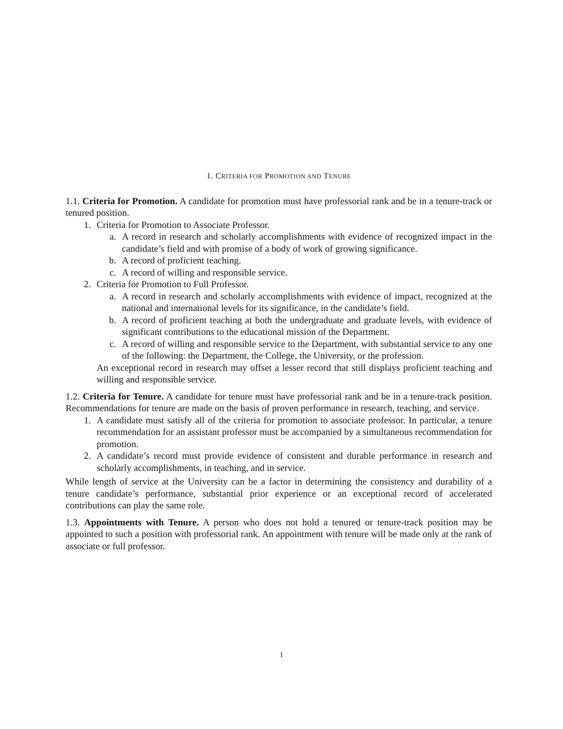1. CRITERIA FOR PROMOTION AND TENURE
1.1. Criteria for Promotion. A candidate for promotion must have professorial rank and be in a tenure-track or tenured position.
1. Criteria for Promotion to Associate Professor.
a. A record in research and scholarly accomplishments with evidence of recognized impact in the candidate’s field and with promise of a body of work of growing significance.
b. A record of proficient teaching.
c. A record of willing and responsible service.
2. Criteria for Promotion to Full Professor.
a. A record in research and scholarly accomplishments with evidence of impact, recognized at the national and international levels for its significance, in the candidate’s field.
b. A record of proficient teaching at both the undergraduate and graduate levels, with evidence of significant contributions to the educational mission of the Department.
c. A record of willing and responsible service to the Department, with substantial service to any one of the following: the Department, the College, the University, or the profession.
An exceptional record in research may offset a lesser record that still displays proficient teaching and willing and responsible service.
1.2. Criteria for Tenure. A candidate for tenure must have professorial rank and be in a tenure-track position. Recommendations for tenure are made on the basis of proven performance in research, teaching, and service.
1. A candidate must satisfy all of the criteria for promotion to associate professor. In particular, a tenure recommendation for an assistant professor must be accompanied by a simultaneous recommendation for promotion.
2. A candidate’s record must provide evidence of consistent and durable performance in research and scholarly accomplishments, in teaching, and in service.
While length of service at the University can be a factor in determining the consistency and durability of a tenure candidate’s performance, substantial prior experience or an exceptional record of accelerated contributions can play the same role.
1.3. Appointments with Tenure. A person who does not hold a tenured or tenure-track position may be appointed to such a position with professorial rank. An appointment with tenure will be made only at the rank of associate or full professor.
1